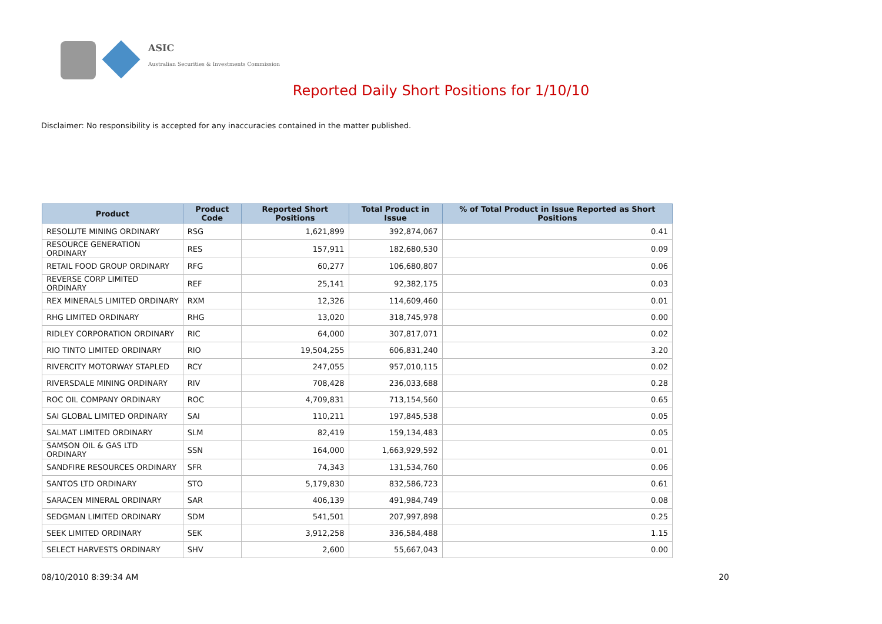ASIC
Australian Securities & Investments Commission
Reported Daily Short Positions for 1/10/10
Disclaimer: No responsibility is accepted for any inaccuracies contained in the matter published.
| Product | Product Code | Reported Short Positions | Total Product in Issue | % of Total Product in Issue Reported as Short Positions |
| --- | --- | --- | --- | --- |
| RESOLUTE MINING ORDINARY | RSG | 1,621,899 | 392,874,067 | 0.41 |
| RESOURCE GENERATION ORDINARY | RES | 157,911 | 182,680,530 | 0.09 |
| RETAIL FOOD GROUP ORDINARY | RFG | 60,277 | 106,680,807 | 0.06 |
| REVERSE CORP LIMITED ORDINARY | REF | 25,141 | 92,382,175 | 0.03 |
| REX MINERALS LIMITED ORDINARY | RXM | 12,326 | 114,609,460 | 0.01 |
| RHG LIMITED ORDINARY | RHG | 13,020 | 318,745,978 | 0.00 |
| RIDLEY CORPORATION ORDINARY | RIC | 64,000 | 307,817,071 | 0.02 |
| RIO TINTO LIMITED ORDINARY | RIO | 19,504,255 | 606,831,240 | 3.20 |
| RIVERCITY MOTORWAY STAPLED | RCY | 247,055 | 957,010,115 | 0.02 |
| RIVERSDALE MINING ORDINARY | RIV | 708,428 | 236,033,688 | 0.28 |
| ROC OIL COMPANY ORDINARY | ROC | 4,709,831 | 713,154,560 | 0.65 |
| SAI GLOBAL LIMITED ORDINARY | SAI | 110,211 | 197,845,538 | 0.05 |
| SALMAT LIMITED ORDINARY | SLM | 82,419 | 159,134,483 | 0.05 |
| SAMSON OIL & GAS LTD ORDINARY | SSN | 164,000 | 1,663,929,592 | 0.01 |
| SANDFIRE RESOURCES ORDINARY | SFR | 74,343 | 131,534,760 | 0.06 |
| SANTOS LTD ORDINARY | STO | 5,179,830 | 832,586,723 | 0.61 |
| SARACEN MINERAL ORDINARY | SAR | 406,139 | 491,984,749 | 0.08 |
| SEDGMAN LIMITED ORDINARY | SDM | 541,501 | 207,997,898 | 0.25 |
| SEEK LIMITED ORDINARY | SEK | 3,912,258 | 336,584,488 | 1.15 |
| SELECT HARVESTS ORDINARY | SHV | 2,600 | 55,667,043 | 0.00 |
08/10/2010 8:39:34 AM 20